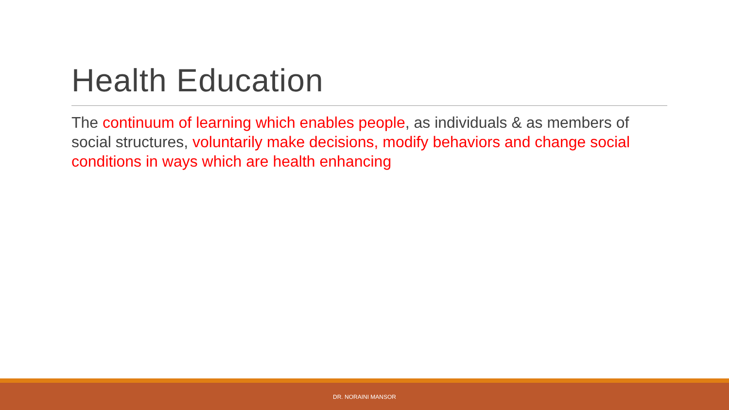Health Education
The continuum of learning which enables people, as individuals & as members of social structures, voluntarily make decisions, modify behaviors and change social conditions in ways which are health enhancing
DR. NORAINI MANSOR